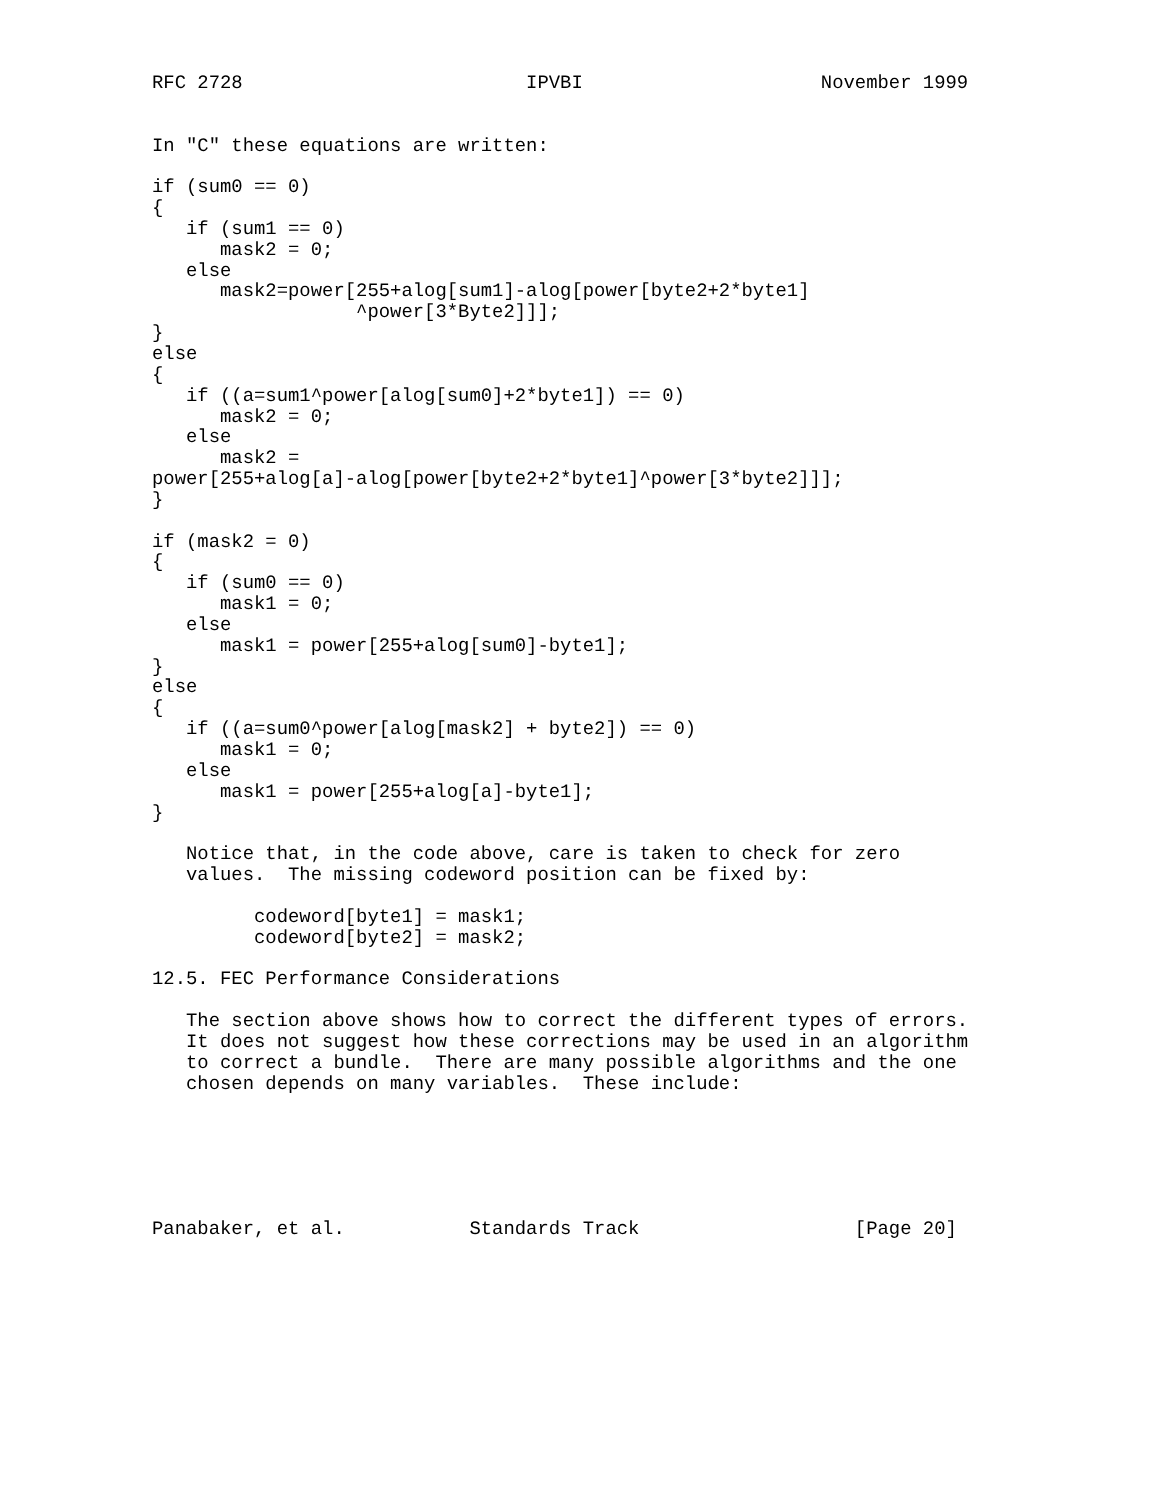RFC 2728                         IPVBI                     November 1999


In "C" these equations are written:

if (sum0 == 0)
{
   if (sum1 == 0)
      mask2 = 0;
   else
      mask2=power[255+alog[sum1]-alog[power[byte2+2*byte1]
                  ^power[3*Byte2]]];
}
else
{
   if ((a=sum1^power[alog[sum0]+2*byte1]) == 0)
      mask2 = 0;
   else
      mask2 =
power[255+alog[a]-alog[power[byte2+2*byte1]^power[3*byte2]]];
}

if (mask2 = 0)
{
   if (sum0 == 0)
      mask1 = 0;
   else
      mask1 = power[255+alog[sum0]-byte1];
}
else
{
   if ((a=sum0^power[alog[mask2] + byte2]) == 0)
      mask1 = 0;
   else
      mask1 = power[255+alog[a]-byte1];
}

   Notice that, in the code above, care is taken to check for zero
   values.  The missing codeword position can be fixed by:

         codeword[byte1] = mask1;
         codeword[byte2] = mask2;

12.5. FEC Performance Considerations

   The section above shows how to correct the different types of errors.
   It does not suggest how these corrections may be used in an algorithm
   to correct a bundle.  There are many possible algorithms and the one
   chosen depends on many variables.  These include:






Panabaker, et al.           Standards Track                   [Page 20]